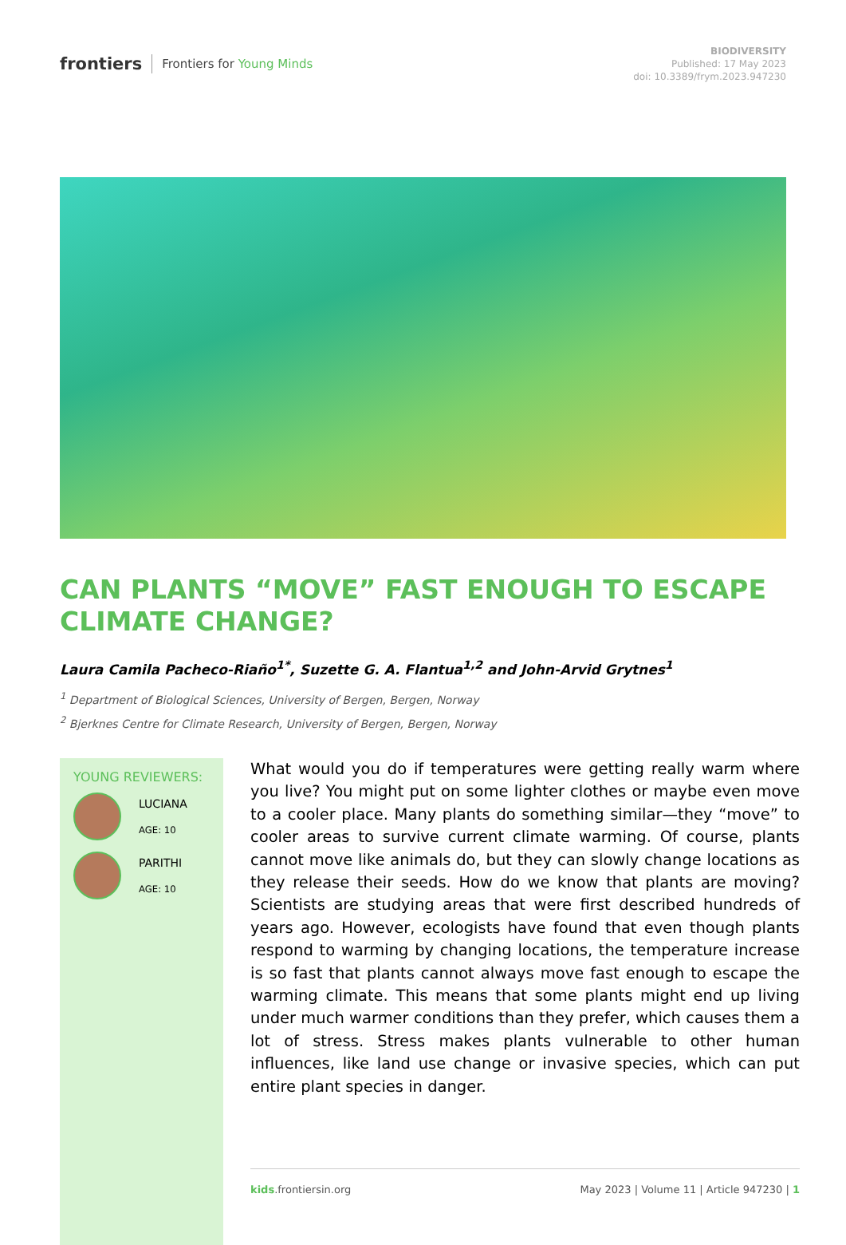frontiers Frontiers for Young Minds
BIODIVERSITY
Published: 17 May 2023
doi: 10.3389/frym.2023.947230
CAN PLANTS “MOVE” FAST ENOUGH TO ESCAPE CLIMATE CHANGE?
Laura Camila Pacheco-Riaño<sup>1*</sup>, Suzette G. A. Flantua<sup>1,2</sup> and John-Arvid Grytnes<sup>1</sup>
<sup>1</sup> Department of Biological Sciences, University of Bergen, Bergen, Norway
<sup>2</sup> Bjerknes Centre for Climate Research, University of Bergen, Bergen, Norway
YOUNG REVIEWERS:
LUCIANA
AGE: 10
PARITHI
AGE: 10
What would you do if temperatures were getting really warm where you live? You might put on some lighter clothes or maybe even move to a cooler place. Many plants do something similar—they “move” to cooler areas to survive current climate warming. Of course, plants cannot move like animals do, but they can slowly change locations as they release their seeds. How do we know that plants are moving? Scientists are studying areas that were first described hundreds of years ago. However, ecologists have found that even though plants respond to warming by changing locations, the temperature increase is so fast that plants cannot always move fast enough to escape the warming climate. This means that some plants might end up living under much warmer conditions than they prefer, which causes them a lot of stress. Stress makes plants vulnerable to other human influences, like land use change or invasive species, which can put entire plant species in danger.
kids.frontiersin.org May 2023 | Volume 11 | Article 947230 | 1